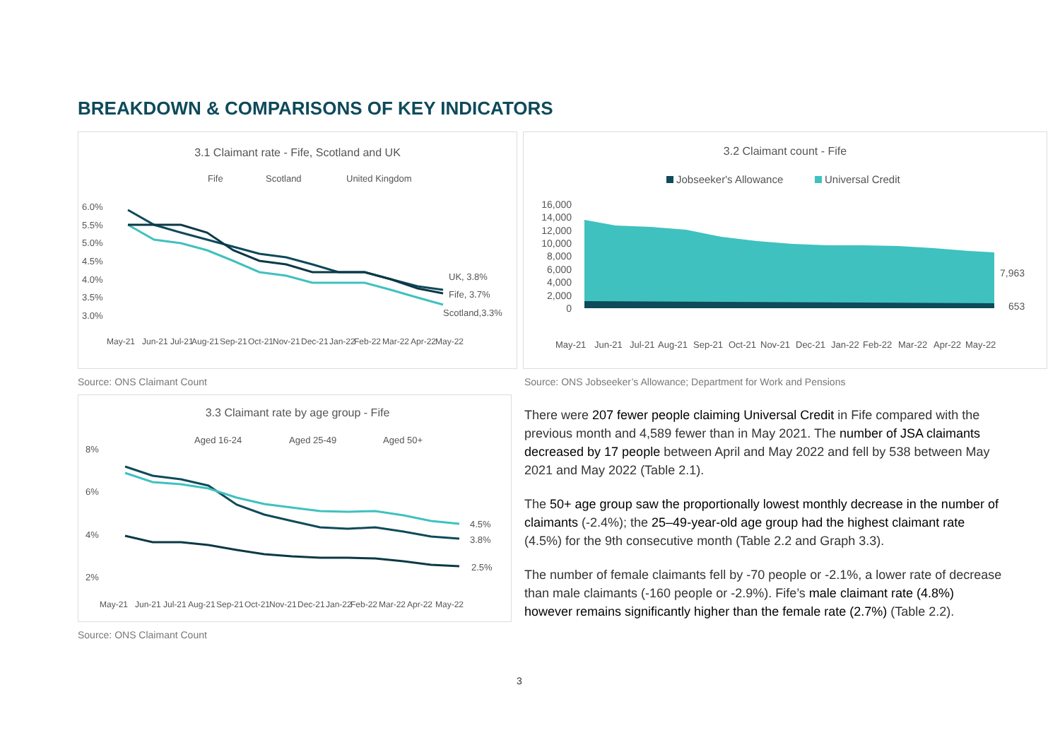BREAKDOWN & COMPARISONS OF KEY INDICATORS
3.1 Claimant rate - Fife, Scotland and UK
Fife
Scotland
United Kingdom
6.0%
5.5%
5.0%
4.5%
4.0%
3.5%
3.0%
UK, 3.8%
Fife, 3.7%
Scotland,3.3%
May-21
Jun-21
Jul-21
Aug-21
Sep-21
Oct-21
Nov-21
Dec-21
Jan-22
Feb-22
Mar-22
Apr-22
May-22
3.2 Claimant count - Fife
Jobseeker's Allowance
Universal Credit
16,000
14,000
12,000
10,000
8,000
6,000
4,000
2,000
0
7,963
653
May-21
Jun-21
Jul-21
Aug-21
Sep-21
Oct-21
Nov-21
Dec-21
Jan-22
Feb-22
Mar-22
Apr-22
May-22
Source: ONS Claimant Count
Source: ONS Jobseeker’s Allowance; Department for Work and Pensions
3.3 Claimant rate by age group - Fife
Aged 16-24
Aged 25-49
Aged 50+
8%
6%
4%
2%
4.5%
3.8%
2.5%
May-21
Jun-21
Jul-21
Aug-21
Sep-21
Oct-21
Nov-21
Dec-21
Jan-22
Feb-22
Mar-22
Apr-22
May-22
Source: ONS Claimant Count
There were 207 fewer people claiming Universal Credit in Fife compared with the previous month and 4,589 fewer than in May 2021. The number of JSA claimants decreased by 17 people between April and May 2022 and fell by 538 between May 2021 and May 2022 (Table 2.1).
The 50+ age group saw the proportionally lowest monthly decrease in the number of claimants (-2.4%); the 25–49-year-old age group had the highest claimant rate (4.5%) for the 9th consecutive month (Table 2.2 and Graph 3.3).
The number of female claimants fell by -70 people or -2.1%, a lower rate of decrease than male claimants (-160 people or -2.9%). Fife’s male claimant rate (4.8%) however remains significantly higher than the female rate (2.7%) (Table 2.2).
3